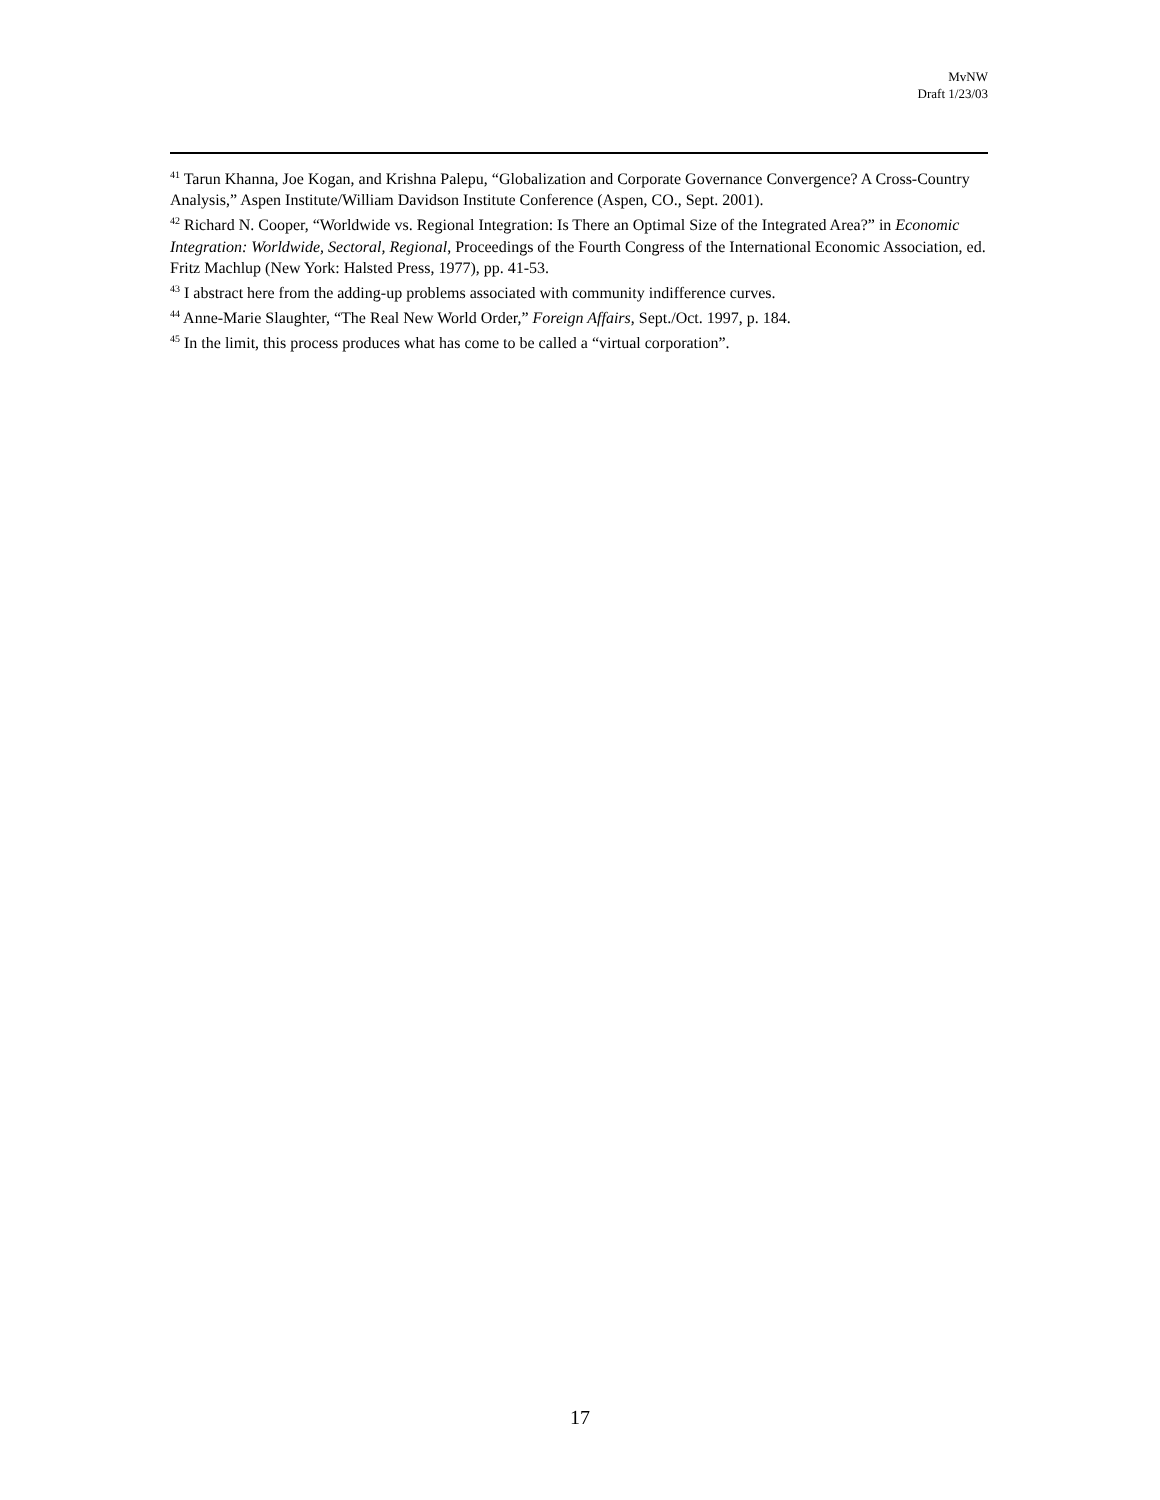MvNW
Draft 1/23/03
<sup>41</sup> Tarun Khanna, Joe Kogan, and Krishna Palepu, “Globalization and Corporate Governance Convergence? A Cross-Country Analysis,” Aspen Institute/William Davidson Institute Conference (Aspen, CO., Sept. 2001).
<sup>42</sup> Richard N. Cooper, “Worldwide vs. Regional Integration: Is There an Optimal Size of the Integrated Area?” in Economic Integration: Worldwide, Sectoral, Regional, Proceedings of the Fourth Congress of the International Economic Association, ed. Fritz Machlup (New York: Halsted Press, 1977), pp. 41-53.
<sup>43</sup> I abstract here from the adding-up problems associated with community indifference curves.
<sup>44</sup> Anne-Marie Slaughter, “The Real New World Order,” Foreign Affairs, Sept./Oct. 1997, p. 184.
<sup>45</sup> In the limit, this process produces what has come to be called a “virtual corporation”.
17